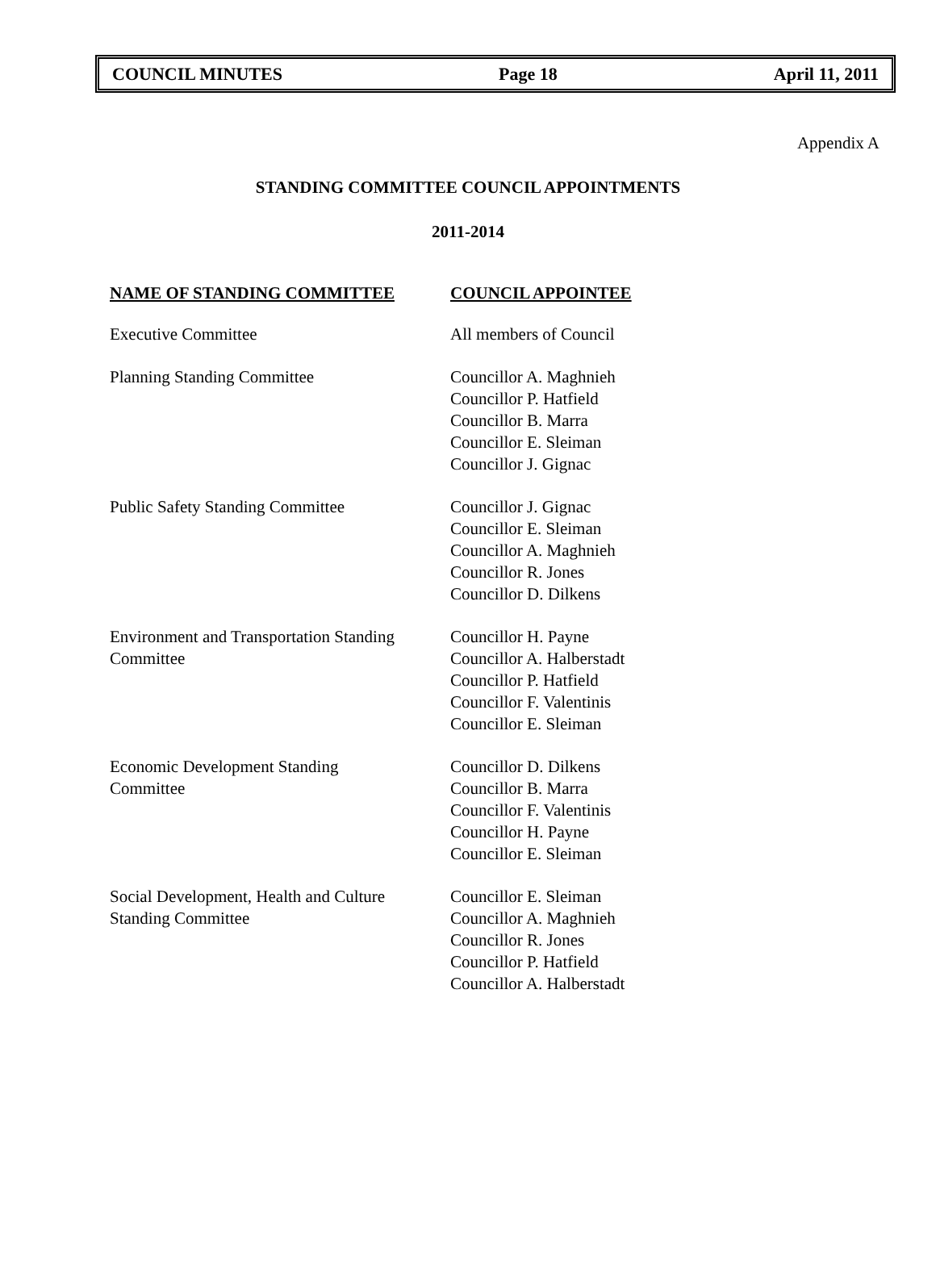COUNCIL MINUTES Page 18 April 11, 2011
Appendix A
STANDING COMMITTEE COUNCIL APPOINTMENTS
2011-2014
| NAME OF STANDING COMMITTEE | COUNCIL APPOINTEE |
| --- | --- |
| Executive Committee | All members of Council |
| Planning Standing Committee | Councillor A. Maghnieh Councillor P. Hatfield Councillor B. Marra Councillor E. Sleiman Councillor J. Gignac |
| Public Safety Standing Committee | Councillor J. Gignac Councillor E. Sleiman Councillor A. Maghnieh Councillor R. Jones Councillor D. Dilkens |
| Environment and Transportation Standing Committee | Councillor H. Payne Councillor A. Halberstadt Councillor P. Hatfield Councillor F. Valentinis Councillor E. Sleiman |
| Economic Development Standing Committee | Councillor D. Dilkens Councillor B. Marra Councillor F. Valentinis Councillor H. Payne Councillor E. Sleiman |
| Social Development, Health and Culture Standing Committee | Councillor E. Sleiman Councillor A. Maghnieh Councillor R. Jones Councillor P. Hatfield Councillor A. Halberstadt |